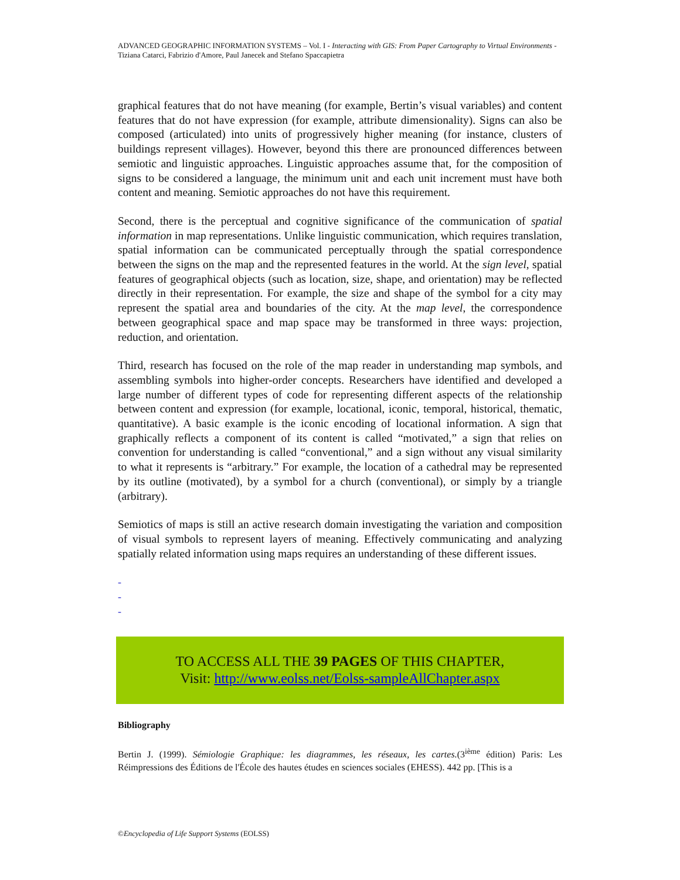ADVANCED GEOGRAPHIC INFORMATION SYSTEMS – Vol. I - Interacting with GIS: From Paper Cartography to Virtual Environments - Tiziana Catarci, Fabrizio d'Amore, Paul Janecek and Stefano Spaccapietra
graphical features that do not have meaning (for example, Bertin’s visual variables) and content features that do not have expression (for example, attribute dimensionality). Signs can also be composed (articulated) into units of progressively higher meaning (for instance, clusters of buildings represent villages). However, beyond this there are pronounced differences between semiotic and linguistic approaches. Linguistic approaches assume that, for the composition of signs to be considered a language, the minimum unit and each unit increment must have both content and meaning. Semiotic approaches do not have this requirement.
Second, there is the perceptual and cognitive significance of the communication of spatial information in map representations. Unlike linguistic communication, which requires translation, spatial information can be communicated perceptually through the spatial correspondence between the signs on the map and the represented features in the world. At the sign level, spatial features of geographical objects (such as location, size, shape, and orientation) may be reflected directly in their representation. For example, the size and shape of the symbol for a city may represent the spatial area and boundaries of the city. At the map level, the correspondence between geographical space and map space may be transformed in three ways: projection, reduction, and orientation.
Third, research has focused on the role of the map reader in understanding map symbols, and assembling symbols into higher-order concepts. Researchers have identified and developed a large number of different types of code for representing different aspects of the relationship between content and expression (for example, locational, iconic, temporal, historical, thematic, quantitative). A basic example is the iconic encoding of locational information. A sign that graphically reflects a component of its content is called “motivated,” a sign that relies on convention for understanding is called “conventional,” and a sign without any visual similarity to what it represents is “arbitrary.” For example, the location of a cathedral may be represented by its outline (motivated), by a symbol for a church (conventional), or simply by a triangle (arbitrary).
Semiotics of maps is still an active research domain investigating the variation and composition of visual symbols to represent layers of meaning. Effectively communicating and analyzing spatially related information using maps requires an understanding of these different issues.
-
-
-
TO ACCESS ALL THE 39 PAGES OF THIS CHAPTER,
Visit: http://www.eolss.net/Eolss-sampleAllChapter.aspx
Bibliography
Bertin J. (1999). Sémiologie Graphique: les diagrammes, les réseaux, les cartes.(3<sup>ième</sup> édition) Paris: Les Réimpressions des Éditions de l'École des hautes études en sciences sociales (EHESS). 442 pp. [This is a
©Encyclopedia of Life Support Systems (EOLSS)